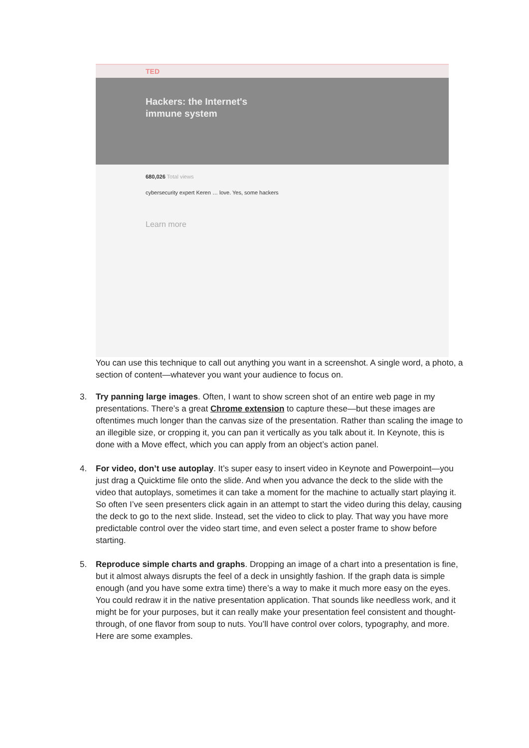TED
Hackers: the Internet's
immune system
680,026 Total views
cybersecurity expert Keren … love. Yes, some hackers
Learn more
You can use this technique to call out anything you want in a screenshot. A single word, a photo, a section of content—whatever you want your audience to focus on.
3. Try panning large images. Often, I want to show screen shot of an entire web page in my presentations. There’s a great Chrome extension to capture these—but these images are oftentimes much longer than the canvas size of the presentation. Rather than scaling the image to an illegible size, or cropping it, you can pan it vertically as you talk about it. In Keynote, this is done with a Move effect, which you can apply from an object’s action panel.
4. For video, don’t use autoplay. It’s super easy to insert video in Keynote and Powerpoint—you just drag a Quicktime file onto the slide. And when you advance the deck to the slide with the video that autoplays, sometimes it can take a moment for the machine to actually start playing it. So often I’ve seen presenters click again in an attempt to start the video during this delay, causing the deck to go to the next slide. Instead, set the video to click to play. That way you have more predictable control over the video start time, and even select a poster frame to show before starting.
5. Reproduce simple charts and graphs. Dropping an image of a chart into a presentation is fine, but it almost always disrupts the feel of a deck in unsightly fashion. If the graph data is simple enough (and you have some extra time) there’s a way to make it much more easy on the eyes. You could redraw it in the native presentation application. That sounds like needless work, and it might be for your purposes, but it can really make your presentation feel consistent and thought-through, of one flavor from soup to nuts. You’ll have control over colors, typography, and more. Here are some examples.